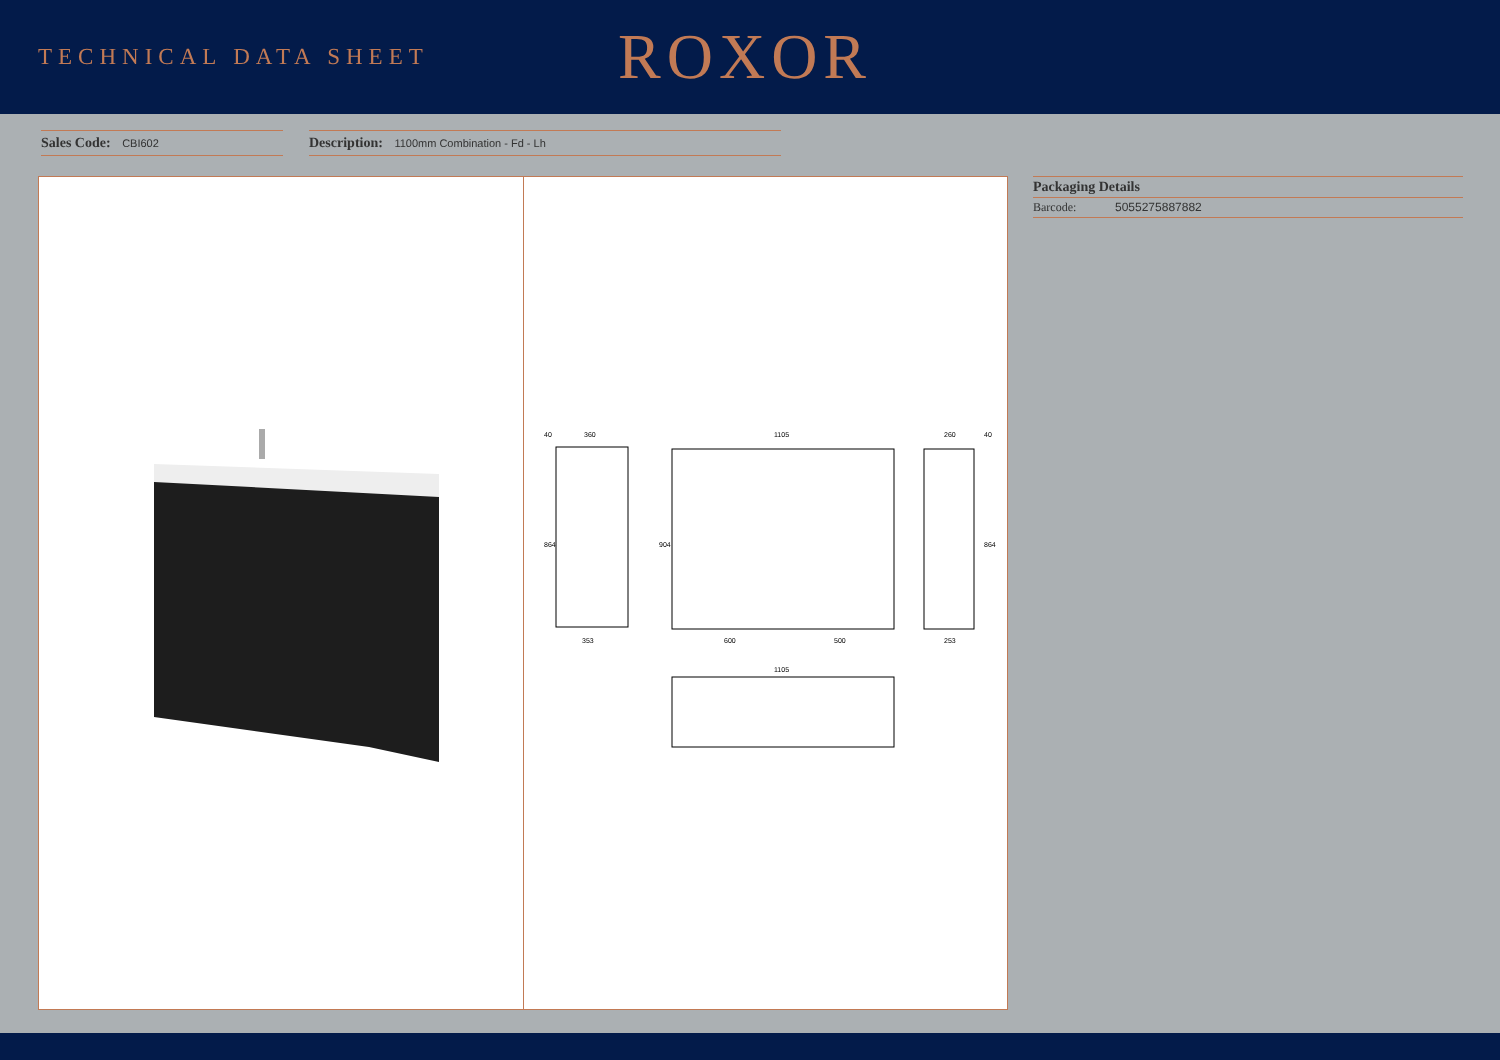TECHNICAL DATA SHEET
ROXOR
Sales Code: CBI602
Description: 1100mm Combination - Fd - Lh
360
1105
260
353
600
500
253
1105
864
904
864
40
40
Packaging Details
Barcode: 5055275887882